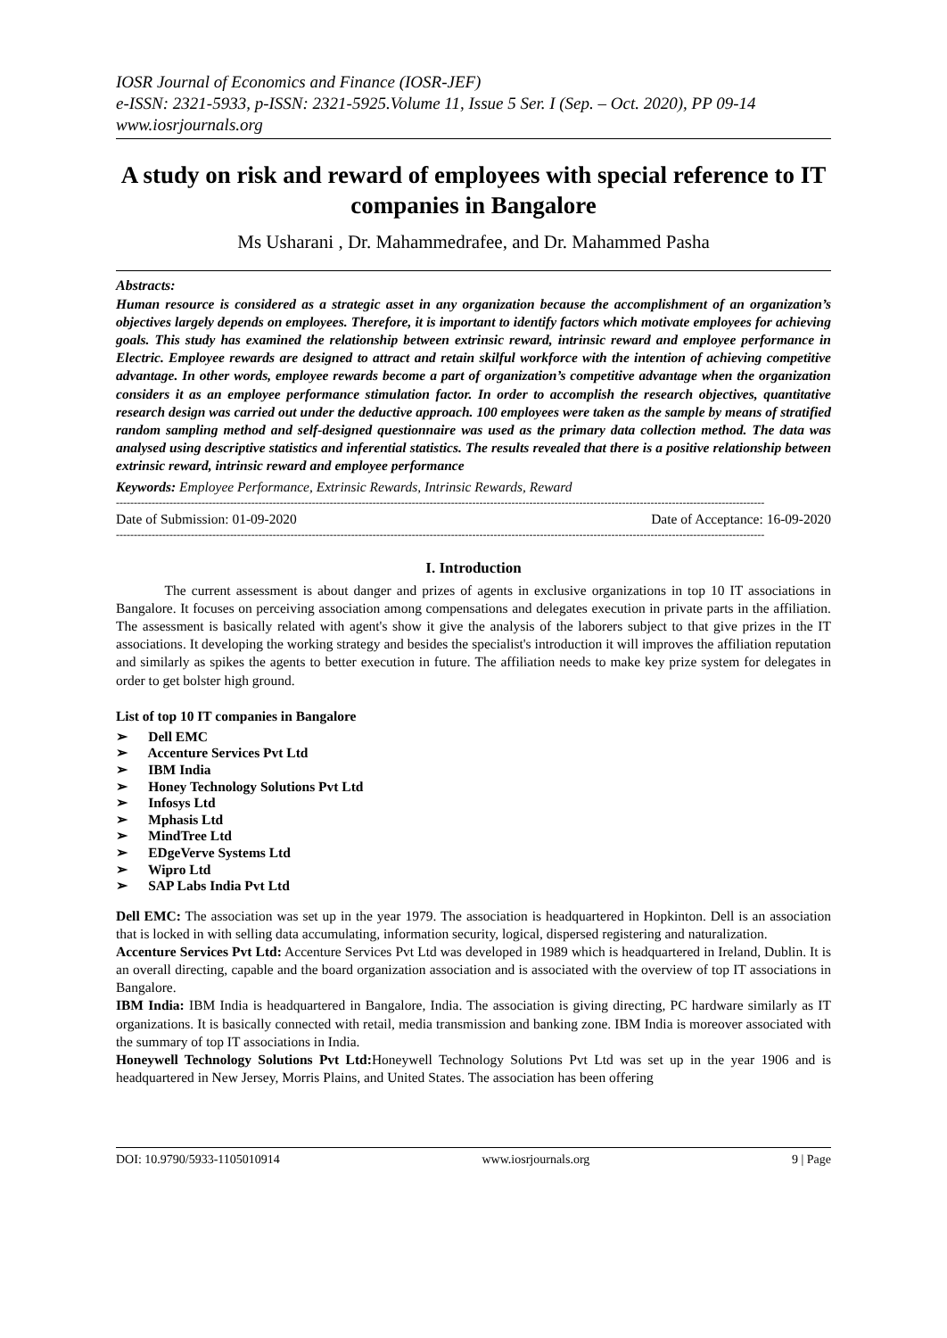IOSR Journal of Economics and Finance (IOSR-JEF)
e-ISSN: 2321-5933, p-ISSN: 2321-5925.Volume 11, Issue 5 Ser. I (Sep. – Oct. 2020), PP 09-14
www.iosrjournals.org
A study on risk and reward of employees with special reference to IT companies in Bangalore
Ms Usharani , Dr. Mahammedrafee, and Dr. Mahammed Pasha
Abstracts:
Human resource is considered as a strategic asset in any organization because the accomplishment of an organization’s objectives largely depends on employees. Therefore, it is important to identify factors which motivate employees for achieving goals. This study has examined the relationship between extrinsic reward, intrinsic reward and employee performance in Electric. Employee rewards are designed to attract and retain skilful workforce with the intention of achieving competitive advantage. In other words, employee rewards become a part of organization’s competitive advantage when the organization considers it as an employee performance stimulation factor. In order to accomplish the research objectives, quantitative research design was carried out under the deductive approach. 100 employees were taken as the sample by means of stratified random sampling method and self-designed questionnaire was used as the primary data collection method. The data was analysed using descriptive statistics and inferential statistics. The results revealed that there is a positive relationship between extrinsic reward, intrinsic reward and employee performance
Keywords: Employee Performance, Extrinsic Rewards, Intrinsic Rewards, Reward
--------------------------------------------------------------------------------------------------------------------------------------------------------------------------------------
Date of Submission: 01-09-2020 Date of Acceptance: 16-09-2020
--------------------------------------------------------------------------------------------------------------------------------------------------------------------------------------
I. Introduction
The current assessment is about danger and prizes of agents in exclusive organizations in top 10 IT associations in Bangalore. It focuses on perceiving association among compensations and delegates execution in private parts in the affiliation. The assessment is basically related with agent's show it give the analysis of the laborers subject to that give prizes in the IT associations. It developing the working strategy and besides the specialist's introduction it will improves the affiliation reputation and similarly as spikes the agents to better execution in future. The affiliation needs to make key prize system for delegates in order to get bolster high ground.
List of top 10 IT companies in Bangalore
➢ Dell EMC
➢ Accenture Services Pvt Ltd
➢ IBM India
➢ Honey Technology Solutions Pvt Ltd
➢ Infosys Ltd
➢ Mphasis Ltd
➢ MindTree Ltd
➢ EDgeVerve Systems Ltd
➢ Wipro Ltd
➢ SAP Labs India Pvt Ltd
Dell EMC: The association was set up in the year 1979. The association is headquartered in Hopkinton. Dell is an association that is locked in with selling data accumulating, information security, logical, dispersed registering and naturalization.
Accenture Services Pvt Ltd: Accenture Services Pvt Ltd was developed in 1989 which is headquartered in Ireland, Dublin. It is an overall directing, capable and the board organization association and is associated with the overview of top IT associations in Bangalore.
IBM India: IBM India is headquartered in Bangalore, India. The association is giving directing, PC hardware similarly as IT organizations. It is basically connected with retail, media transmission and banking zone. IBM India is moreover associated with the summary of top IT associations in India.
Honeywell Technology Solutions Pvt Ltd: Honeywell Technology Solutions Pvt Ltd was set up in the year 1906 and is headquartered in New Jersey, Morris Plains, and United States. The association has been offering
DOI: 10.9790/5933-1105010914 www.iosrjournals.org 9 | Page